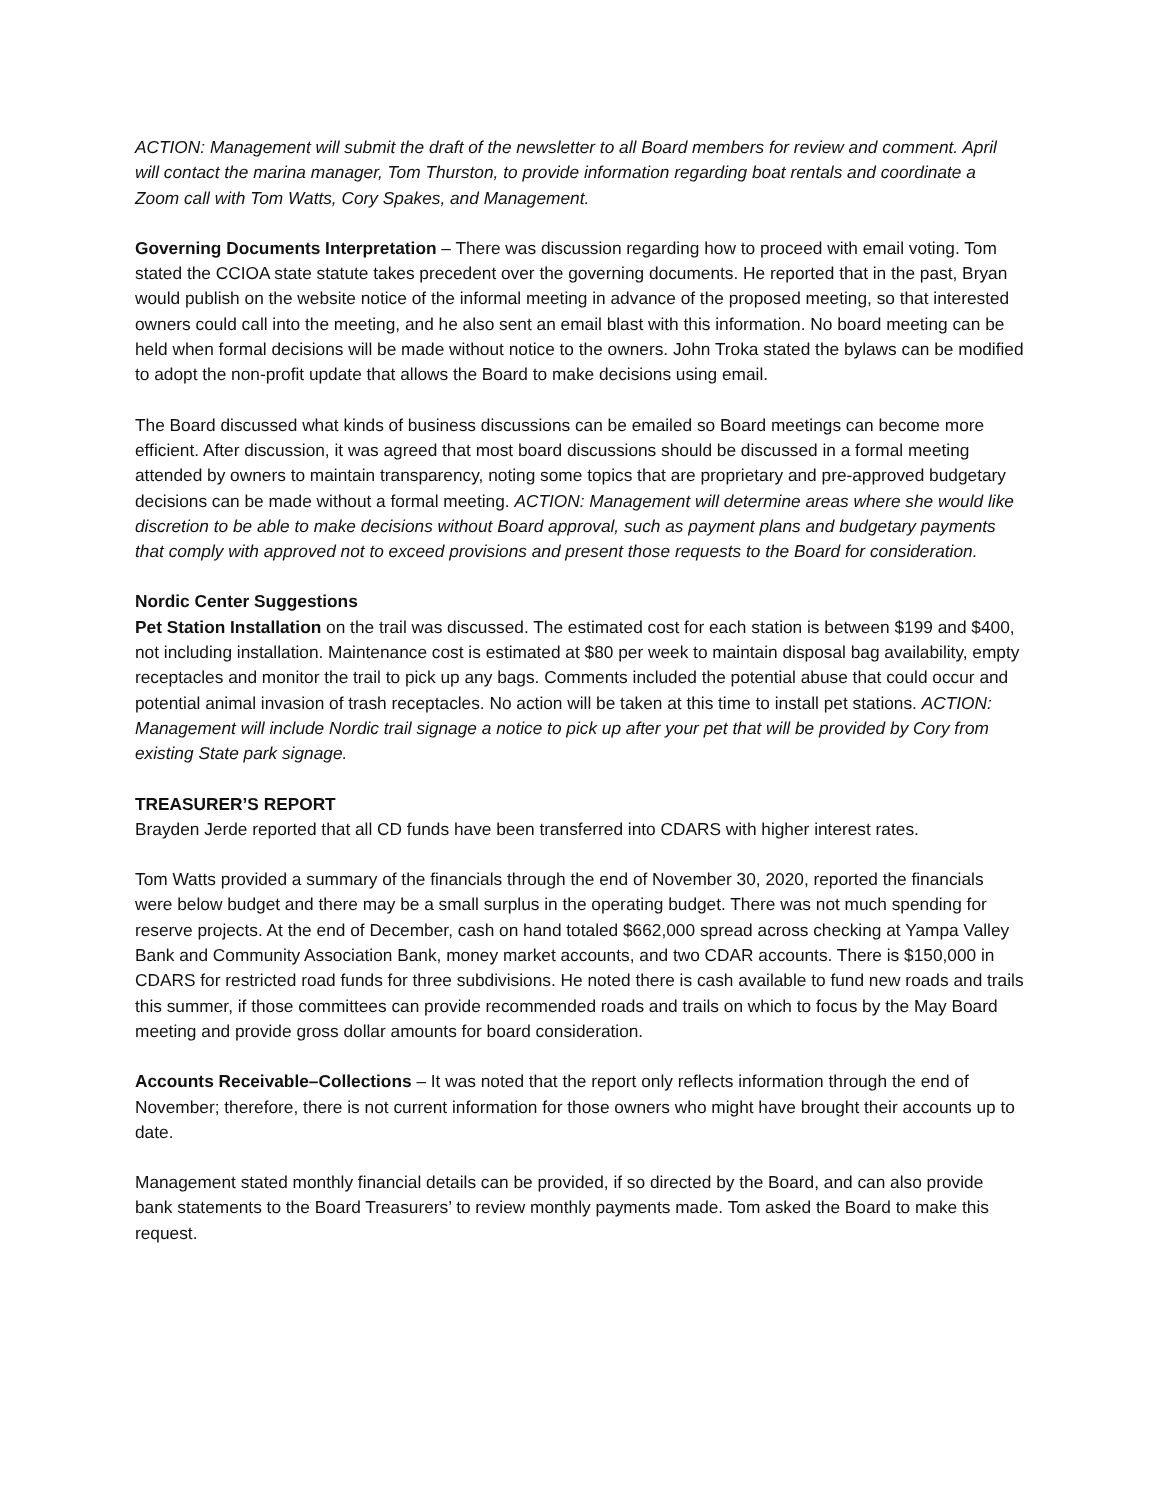ACTION: Management will submit the draft of the newsletter to all Board members for review and comment. April will contact the marina manager, Tom Thurston, to provide information regarding boat rentals and coordinate a Zoom call with Tom Watts, Cory Spakes, and Management.
Governing Documents Interpretation – There was discussion regarding how to proceed with email voting. Tom stated the CCIOA state statute takes precedent over the governing documents. He reported that in the past, Bryan would publish on the website notice of the informal meeting in advance of the proposed meeting, so that interested owners could call into the meeting, and he also sent an email blast with this information. No board meeting can be held when formal decisions will be made without notice to the owners. John Troka stated the bylaws can be modified to adopt the non-profit update that allows the Board to make decisions using email.
The Board discussed what kinds of business discussions can be emailed so Board meetings can become more efficient. After discussion, it was agreed that most board discussions should be discussed in a formal meeting attended by owners to maintain transparency, noting some topics that are proprietary and pre-approved budgetary decisions can be made without a formal meeting. ACTION: Management will determine areas where she would like discretion to be able to make decisions without Board approval, such as payment plans and budgetary payments that comply with approved not to exceed provisions and present those requests to the Board for consideration.
Nordic Center Suggestions
Pet Station Installation on the trail was discussed. The estimated cost for each station is between $199 and $400, not including installation. Maintenance cost is estimated at $80 per week to maintain disposal bag availability, empty receptacles and monitor the trail to pick up any bags. Comments included the potential abuse that could occur and potential animal invasion of trash receptacles. No action will be taken at this time to install pet stations. ACTION: Management will include Nordic trail signage a notice to pick up after your pet that will be provided by Cory from existing State park signage.
TREASURER’S REPORT
Brayden Jerde reported that all CD funds have been transferred into CDARS with higher interest rates.
Tom Watts provided a summary of the financials through the end of November 30, 2020, reported the financials were below budget and there may be a small surplus in the operating budget. There was not much spending for reserve projects. At the end of December, cash on hand totaled $662,000 spread across checking at Yampa Valley Bank and Community Association Bank, money market accounts, and two CDAR accounts. There is $150,000 in CDARS for restricted road funds for three subdivisions. He noted there is cash available to fund new roads and trails this summer, if those committees can provide recommended roads and trails on which to focus by the May Board meeting and provide gross dollar amounts for board consideration.
Accounts Receivable–Collections – It was noted that the report only reflects information through the end of November; therefore, there is not current information for those owners who might have brought their accounts up to date.
Management stated monthly financial details can be provided, if so directed by the Board, and can also provide bank statements to the Board Treasurers’ to review monthly payments made. Tom asked the Board to make this request.